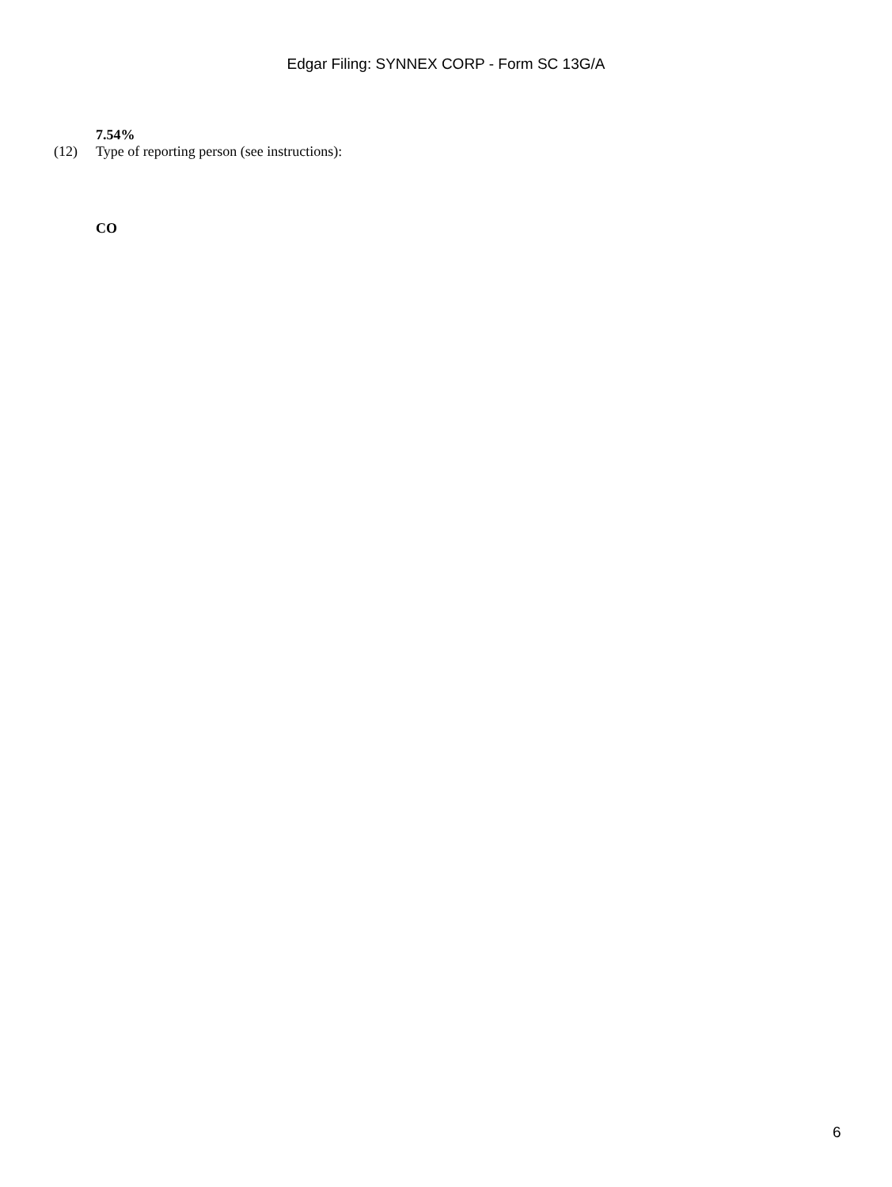Edgar Filing: SYNNEX CORP - Form SC 13G/A
7.54%
(12) Type of reporting person (see instructions):
CO
6